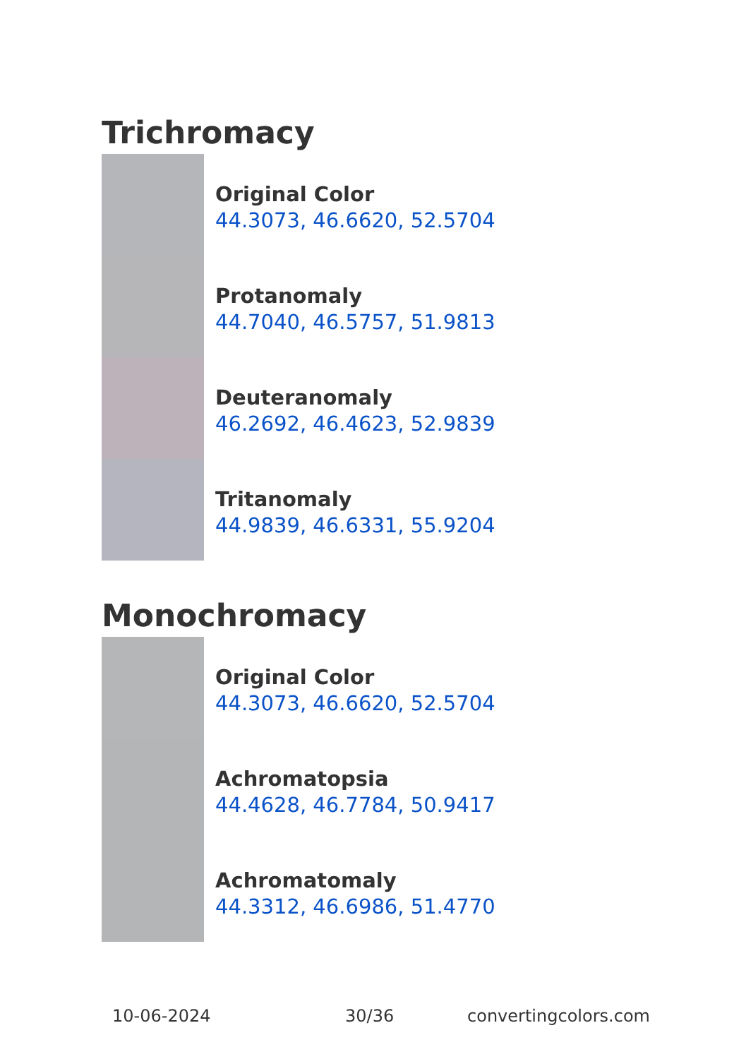Trichromacy
Original Color
44.3073, 46.6620, 52.5704
Protanomaly
44.7040, 46.5757, 51.9813
Deuteranomaly
46.2692, 46.4623, 52.9839
Tritanomaly
44.9839, 46.6331, 55.9204
Monochromacy
Original Color
44.3073, 46.6620, 52.5704
Achromatopsia
44.4628, 46.7784, 50.9417
Achromatomaly
44.3312, 46.6986, 51.4770
10-06-2024 30/36 convertingcolors.com